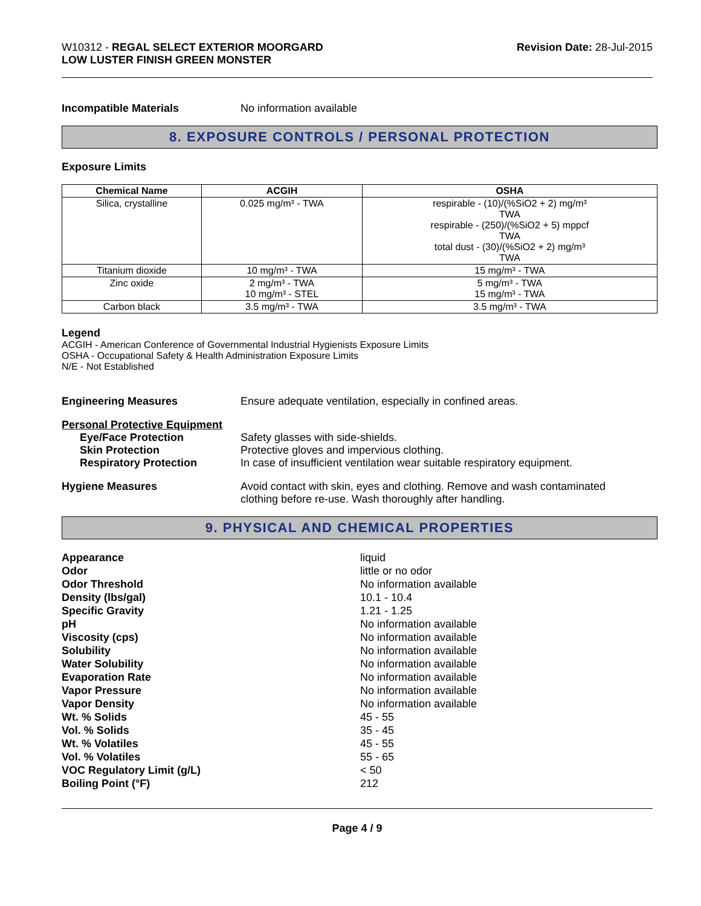W10312 - REGAL SELECT EXTERIOR MOORGARD
LOW LUSTER FINISH GREEN MONSTER
Revision Date: 28-Jul-2015
Incompatible Materials No information available
8. EXPOSURE CONTROLS / PERSONAL PROTECTION
Exposure Limits
| Chemical Name | ACGIH | OSHA |
| --- | --- | --- |
| Silica, crystalline | 0.025 mg/m³ - TWA | respirable - (10)/(%SiO2 + 2) mg/m³ TWA respirable - (250)/(%SiO2 + 5) mppcf TWA total dust - (30)/(%SiO2 + 2) mg/m³ TWA |
| Titanium dioxide | 10 mg/m³ - TWA | 15 mg/m³ - TWA |
| Zinc oxide | 2 mg/m³ - TWA 10 mg/m³ - STEL | 5 mg/m³ - TWA 15 mg/m³ - TWA |
| Carbon black | 3.5 mg/m³ - TWA | 3.5 mg/m³ - TWA |
Legend
ACGIH - American Conference of Governmental Industrial Hygienists Exposure Limits
OSHA - Occupational Safety & Health Administration Exposure Limits
N/E - Not Established
Engineering Measures Ensure adequate ventilation, especially in confined areas.
Personal Protective Equipment
Eye/Face Protection Safety glasses with side-shields.
Skin Protection Protective gloves and impervious clothing.
Respiratory Protection In case of insufficient ventilation wear suitable respiratory equipment.
Hygiene Measures Avoid contact with skin, eyes and clothing. Remove and wash contaminated
clothing before re-use. Wash thoroughly after handling.
9. PHYSICAL AND CHEMICAL PROPERTIES
Appearance liquid
Odor little or no odor
Odor Threshold No information available
Density (lbs/gal) 10.1 - 10.4
Specific Gravity 1.21 - 1.25
pH No information available
Viscosity (cps) No information available
Solubility No information available
Water Solubility No information available
Evaporation Rate No information available
Vapor Pressure No information available
Vapor Density No information available
Wt. % Solids 45 - 55
Vol. % Solids 35 - 45
Wt. % Volatiles 45 - 55
Vol. % Volatiles 55 - 65
VOC Regulatory Limit (g/L) < 50
Boiling Point (°F) 212
Page 4 / 9